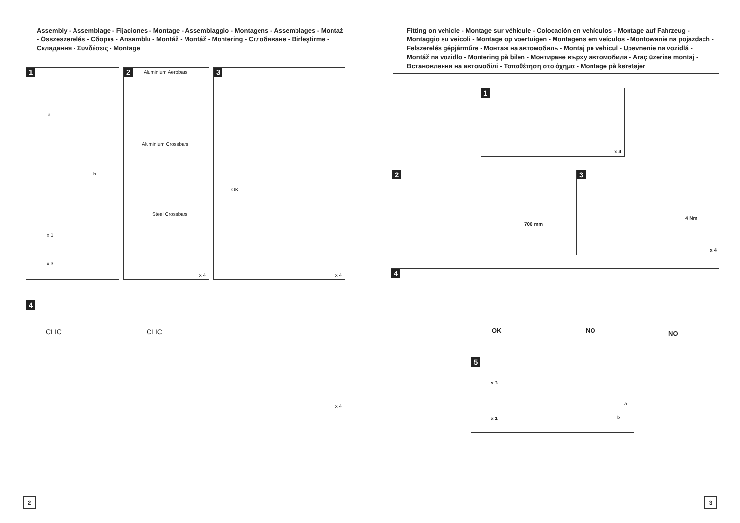Assembly - Assemblage - Fijaciones - Montage - Assemblaggio - Montagens - Assemblages - Montaż - Összeszerelés - Сборка - Ansamblu - Montáž - Montáž - Montering - Сглобяване - Birleştirme - Складання - Συνδέσεις - Montage
1
a
b
x 1
x 3
2
Aluminium Aerobars
Aluminium Crossbars
Steel Crossbars
x 4
3
OK
x 4
4
CLIC CLIC
x 4
2
Fitting on vehicle - Montage sur véhicule - Colocación en vehículos - Montage auf Fahrzeug - Montaggio su veicoli - Montage op voertuigen - Montagens em veículos - Montowanie na pojazdach - Felszerelés gépjárműre - Монтаж на автомобиль - Montaj pe vehicul - Upevnenie na vozidlá - Montáž na vozidlo - Montering på bilen - Монтиране върху автомобила - Araç üzerine montaj - Встановлення на автомобілі - Τοποθέτηση στο όχημα - Montage på køretøjer
1
x 4
2
700 mm
3
4 Nm
x 4
4
OK NO NO
5
x 3
x 1
a
b
3